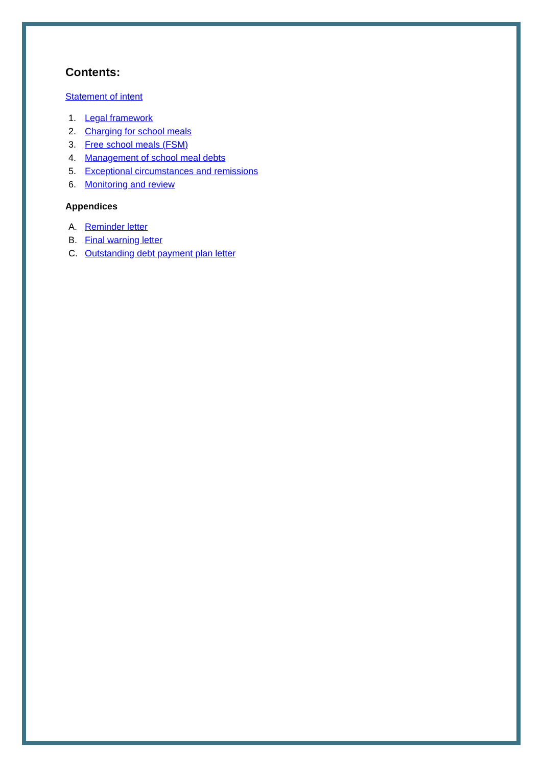Contents:
Statement of intent
1. Legal framework
2. Charging for school meals
3. Free school meals (FSM)
4. Management of school meal debts
5. Exceptional circumstances and remissions
6. Monitoring and review
Appendices
A. Reminder letter
B. Final warning letter
C. Outstanding debt payment plan letter